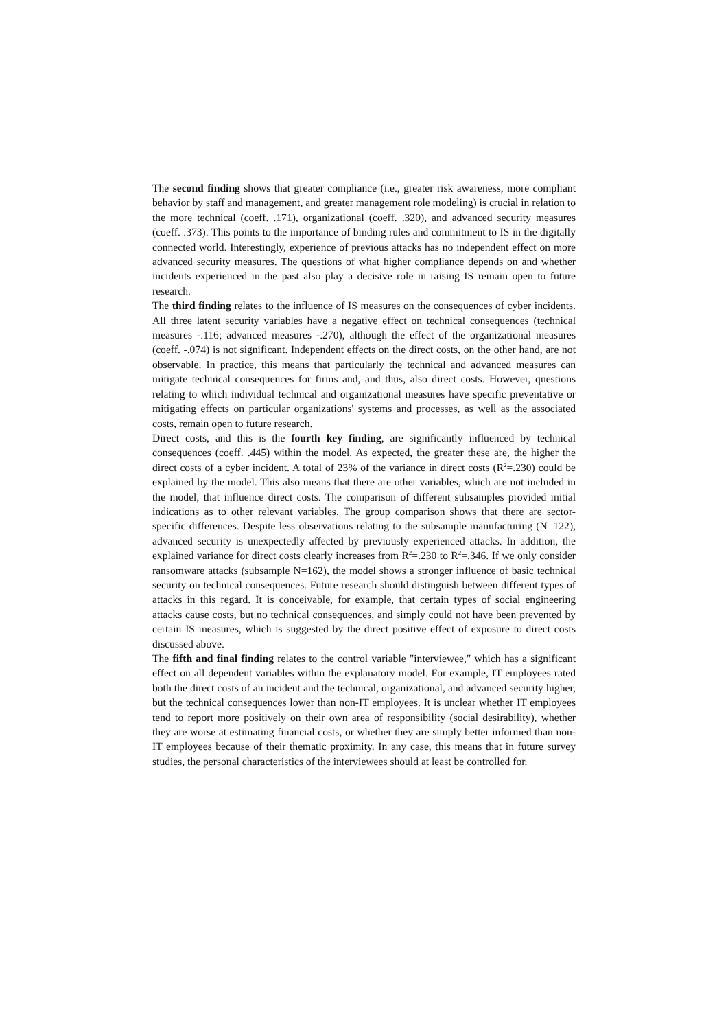The second finding shows that greater compliance (i.e., greater risk awareness, more compliant behavior by staff and management, and greater management role modeling) is crucial in relation to the more technical (coeff. .171), organizational (coeff. .320), and advanced security measures (coeff. .373). This points to the importance of binding rules and commitment to IS in the digitally connected world. Interestingly, experience of previous attacks has no independent effect on more advanced security measures. The questions of what higher compliance depends on and whether incidents experienced in the past also play a decisive role in raising IS remain open to future research.
The third finding relates to the influence of IS measures on the consequences of cyber incidents. All three latent security variables have a negative effect on technical consequences (technical measures -.116; advanced measures -.270), although the effect of the organizational measures (coeff. -.074) is not significant. Independent effects on the direct costs, on the other hand, are not observable. In practice, this means that particularly the technical and advanced measures can mitigate technical consequences for firms and, and thus, also direct costs. However, questions relating to which individual technical and organizational measures have specific preventative or mitigating effects on particular organizations' systems and processes, as well as the associated costs, remain open to future research.
Direct costs, and this is the fourth key finding, are significantly influenced by technical consequences (coeff. .445) within the model. As expected, the greater these are, the higher the direct costs of a cyber incident. A total of 23% of the variance in direct costs (R<sup>2</sup>=.230) could be explained by the model. This also means that there are other variables, which are not included in the model, that influence direct costs. The comparison of different subsamples provided initial indications as to other relevant variables. The group comparison shows that there are sector-specific differences. Despite less observations relating to the subsample manufacturing (N=122), advanced security is unexpectedly affected by previously experienced attacks. In addition, the explained variance for direct costs clearly increases from R<sup>2</sup>=.230 to R<sup>2</sup>=.346. If we only consider ransomware attacks (subsample N=162), the model shows a stronger influence of basic technical security on technical consequences. Future research should distinguish between different types of attacks in this regard. It is conceivable, for example, that certain types of social engineering attacks cause costs, but no technical consequences, and simply could not have been prevented by certain IS measures, which is suggested by the direct positive effect of exposure to direct costs discussed above.
The fifth and final finding relates to the control variable "interviewee," which has a significant effect on all dependent variables within the explanatory model. For example, IT employees rated both the direct costs of an incident and the technical, organizational, and advanced security higher, but the technical consequences lower than non-IT employees. It is unclear whether IT employees tend to report more positively on their own area of responsibility (social desirability), whether they are worse at estimating financial costs, or whether they are simply better informed than non-IT employees because of their thematic proximity. In any case, this means that in future survey studies, the personal characteristics of the interviewees should at least be controlled for.